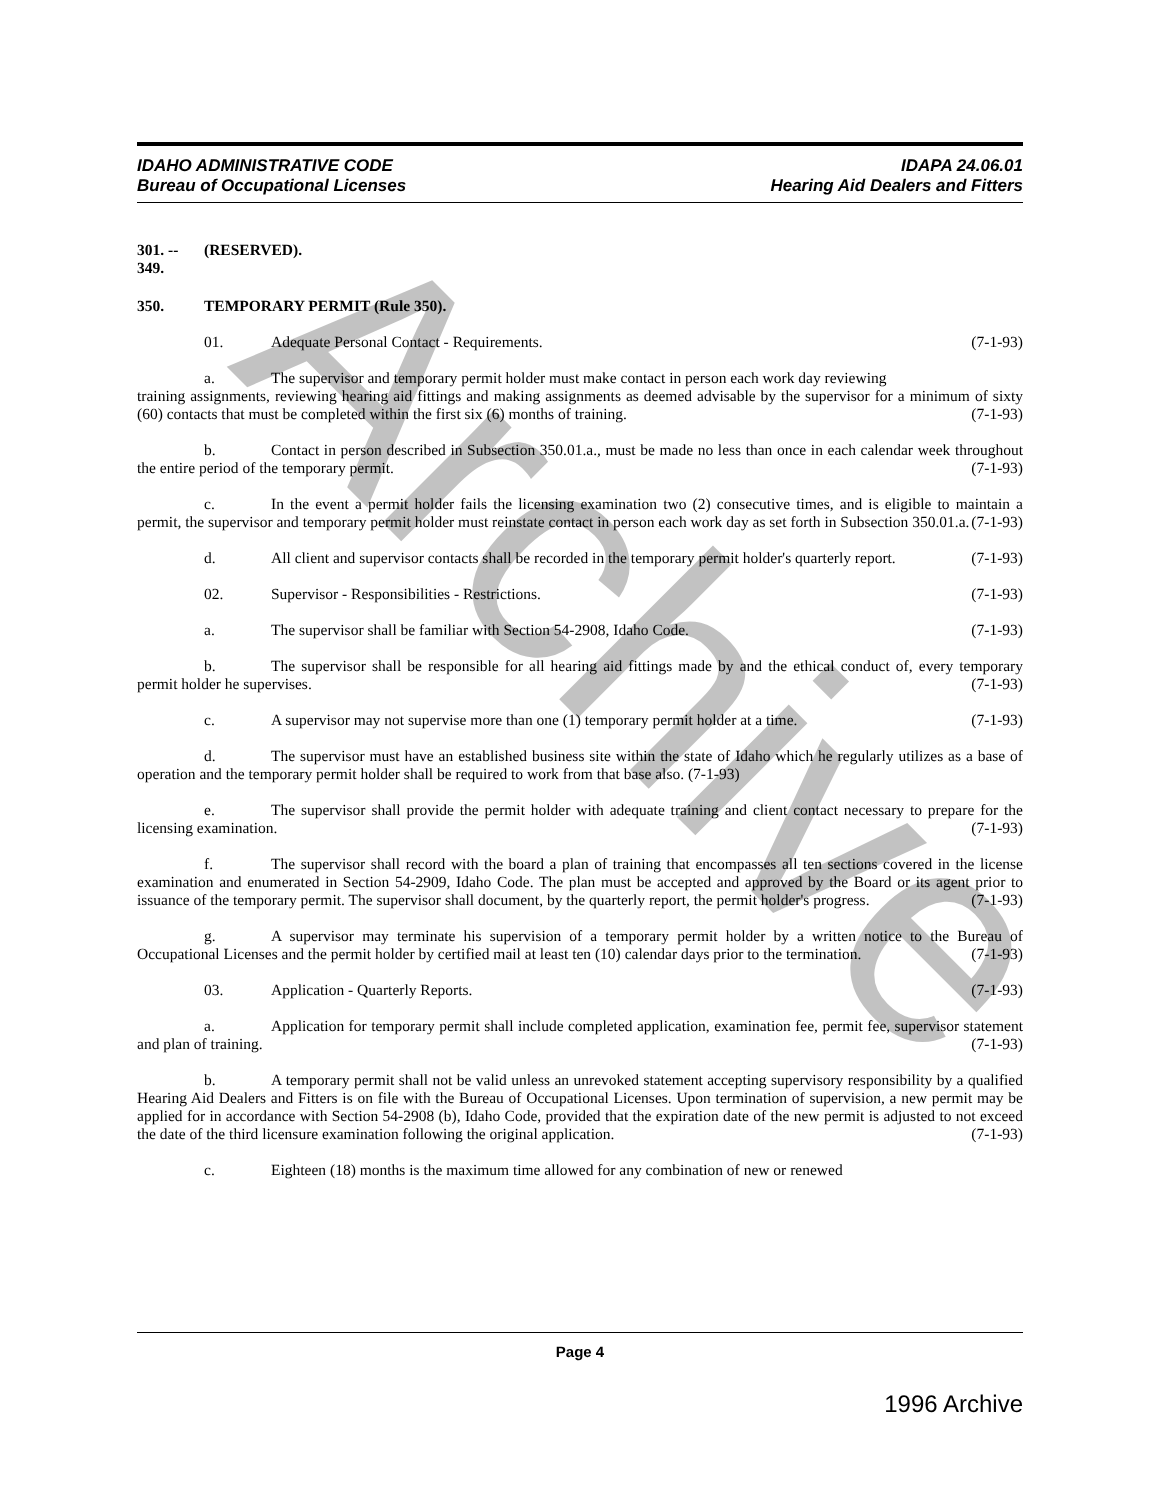Archive
IDAHO ADMINISTRATIVE CODE
Bureau of Occupational Licenses
IDAPA 24.06.01
Hearing Aid Dealers and Fitters
301. -- 349. (RESERVED).
350. TEMPORARY PERMIT (Rule 350).
01. Adequate Personal Contact - Requirements. (7-1-93)
a. The supervisor and temporary permit holder must make contact in person each work day reviewing
training assignments, reviewing hearing aid fittings and making assignments as deemed advisable by the supervisor for a minimum of sixty (60) contacts that must be completed within the first six (6) months of training. (7-1-93)
b. Contact in person described in Subsection 350.01.a., must be made no less than once in each calendar week throughout the entire period of the temporary permit. (7-1-93)
c. In the event a permit holder fails the licensing examination two (2) consecutive times, and is eligible to maintain a permit, the supervisor and temporary permit holder must reinstate contact in person each work day as set forth in Subsection 350.01.a. (7-1-93)
d. All client and supervisor contacts shall be recorded in the temporary permit holder's quarterly report. (7-1-93)
02. Supervisor - Responsibilities - Restrictions. (7-1-93)
a. The supervisor shall be familiar with Section 54-2908, Idaho Code. (7-1-93)
b. The supervisor shall be responsible for all hearing aid fittings made by and the ethical conduct of, every temporary permit holder he supervises. (7-1-93)
c. A supervisor may not supervise more than one (1) temporary permit holder at a time. (7-1-93)
d. The supervisor must have an established business site within the state of Idaho which he regularly utilizes as a base of operation and the temporary permit holder shall be required to work from that base also. (7-1-93)
e. The supervisor shall provide the permit holder with adequate training and client contact necessary to prepare for the licensing examination. (7-1-93)
f. The supervisor shall record with the board a plan of training that encompasses all ten sections covered in the license examination and enumerated in Section 54-2909, Idaho Code. The plan must be accepted and approved by the Board or its agent prior to issuance of the temporary permit. The supervisor shall document, by the quarterly report, the permit holder's progress. (7-1-93)
g. A supervisor may terminate his supervision of a temporary permit holder by a written notice to the Bureau of Occupational Licenses and the permit holder by certified mail at least ten (10) calendar days prior to the termination. (7-1-93)
03. Application - Quarterly Reports. (7-1-93)
a. Application for temporary permit shall include completed application, examination fee, permit fee, supervisor statement and plan of training. (7-1-93)
b. A temporary permit shall not be valid unless an unrevoked statement accepting supervisory responsibility by a qualified Hearing Aid Dealers and Fitters is on file with the Bureau of Occupational Licenses. Upon termination of supervision, a new permit may be applied for in accordance with Section 54-2908 (b), Idaho Code, provided that the expiration date of the new permit is adjusted to not exceed the date of the third licensure examination following the original application. (7-1-93)
c. Eighteen (18) months is the maximum time allowed for any combination of new or renewed
Page 4
1996 Archive